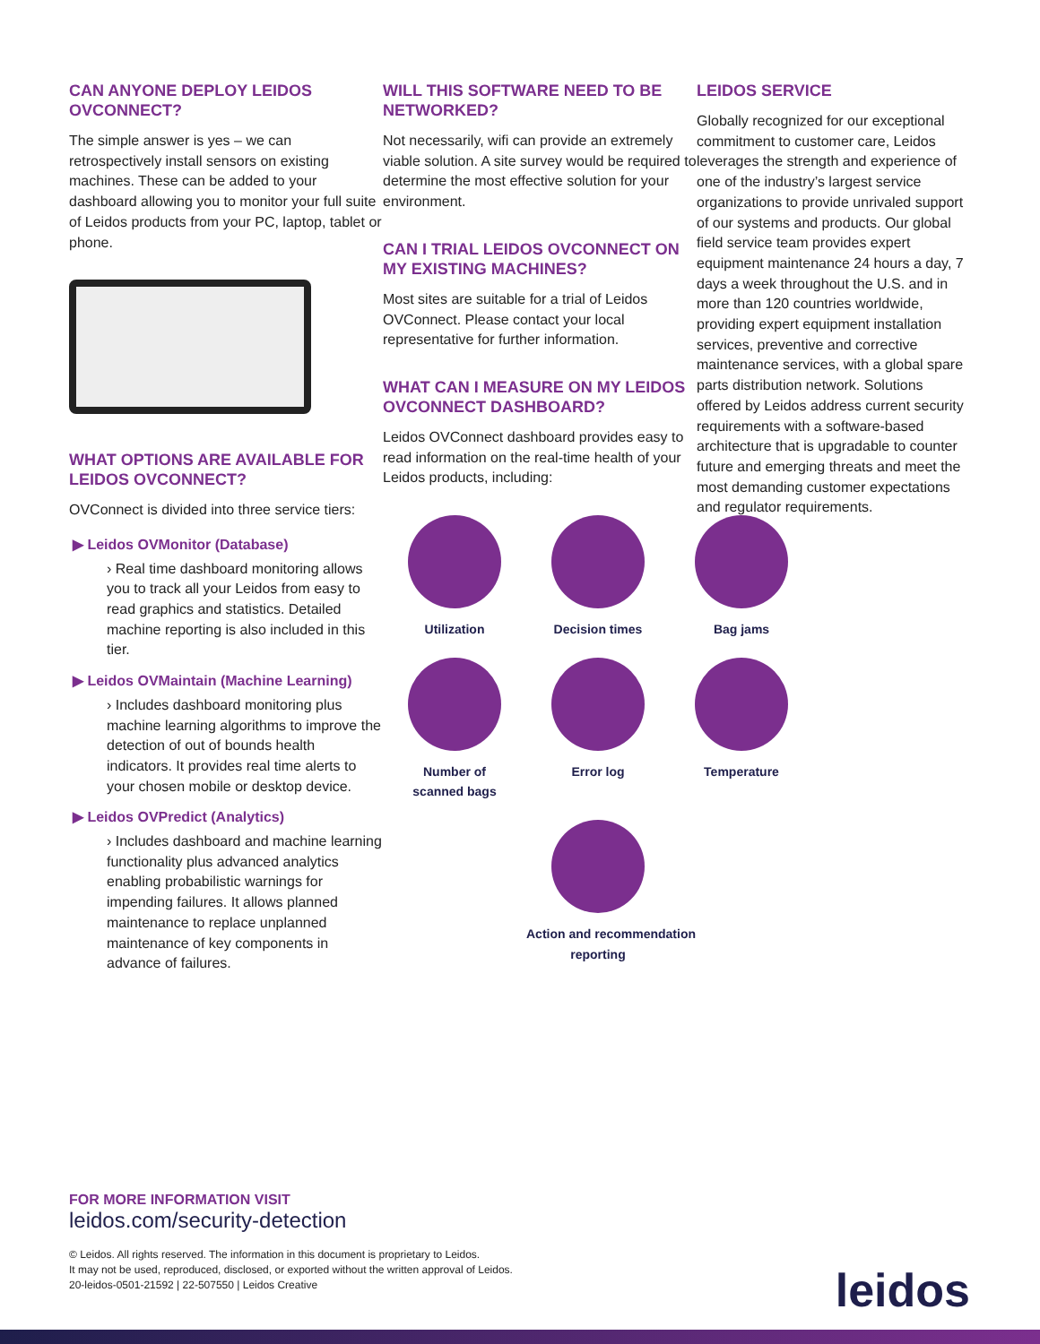CAN ANYONE DEPLOY LEIDOS OVCONNECT?
The simple answer is yes – we can retrospectively install sensors on existing machines. These can be added to your dashboard allowing you to monitor your full suite of Leidos products from your PC, laptop, tablet or phone.
WHAT OPTIONS ARE AVAILABLE FOR LEIDOS OVCONNECT?
OVConnect is divided into three service tiers:
▶ Leidos OVMonitor (Database)
› Real time dashboard monitoring allows you to track all your Leidos from easy to read graphics and statistics. Detailed machine reporting is also included in this tier.
▶ Leidos OVMaintain (Machine Learning)
› Includes dashboard monitoring plus machine learning algorithms to improve the detection of out of bounds health indicators. It provides real time alerts to your chosen mobile or desktop device.
▶ Leidos OVPredict (Analytics)
› Includes dashboard and machine learning functionality plus advanced analytics enabling probabilistic warnings for impending failures. It allows planned maintenance to replace unplanned maintenance of key components in advance of failures.
WILL THIS SOFTWARE NEED TO BE NETWORKED?
Not necessarily, wifi can provide an extremely viable solution. A site survey would be required to determine the most effective solution for your environment.
CAN I TRIAL LEIDOS OVCONNECT ON MY EXISTING MACHINES?
Most sites are suitable for a trial of Leidos OVConnect. Please contact your local representative for further information.
WHAT CAN I MEASURE ON MY LEIDOS OVCONNECT DASHBOARD?
Leidos OVConnect dashboard provides easy to read information on the real-time health of your Leidos products, including:
Utilization
Decision times
Bag jams
Number of
scanned bags
Error log
Temperature
Action and recommendation
reporting
LEIDOS SERVICE
Globally recognized for our exceptional commitment to customer care, Leidos leverages the strength and experience of one of the industry’s largest service organizations to provide unrivaled support of our systems and products. Our global field service team provides expert equipment maintenance 24 hours a day, 7 days a week throughout the U.S. and in more than 120 countries worldwide, providing expert equipment installation services, preventive and corrective maintenance services, with a global spare parts distribution network. Solutions offered by Leidos address current security requirements with a software-based architecture that is upgradable to counter future and emerging threats and meet the most demanding customer expectations and regulator requirements.
FOR MORE INFORMATION VISIT
leidos.com/security-detection
© Leidos. All rights reserved. The information in this document is proprietary to Leidos.
It may not be used, reproduced, disclosed, or exported without the written approval of Leidos.
20-leidos-0501-21592 | 22-507550 | Leidos Creative
leidos